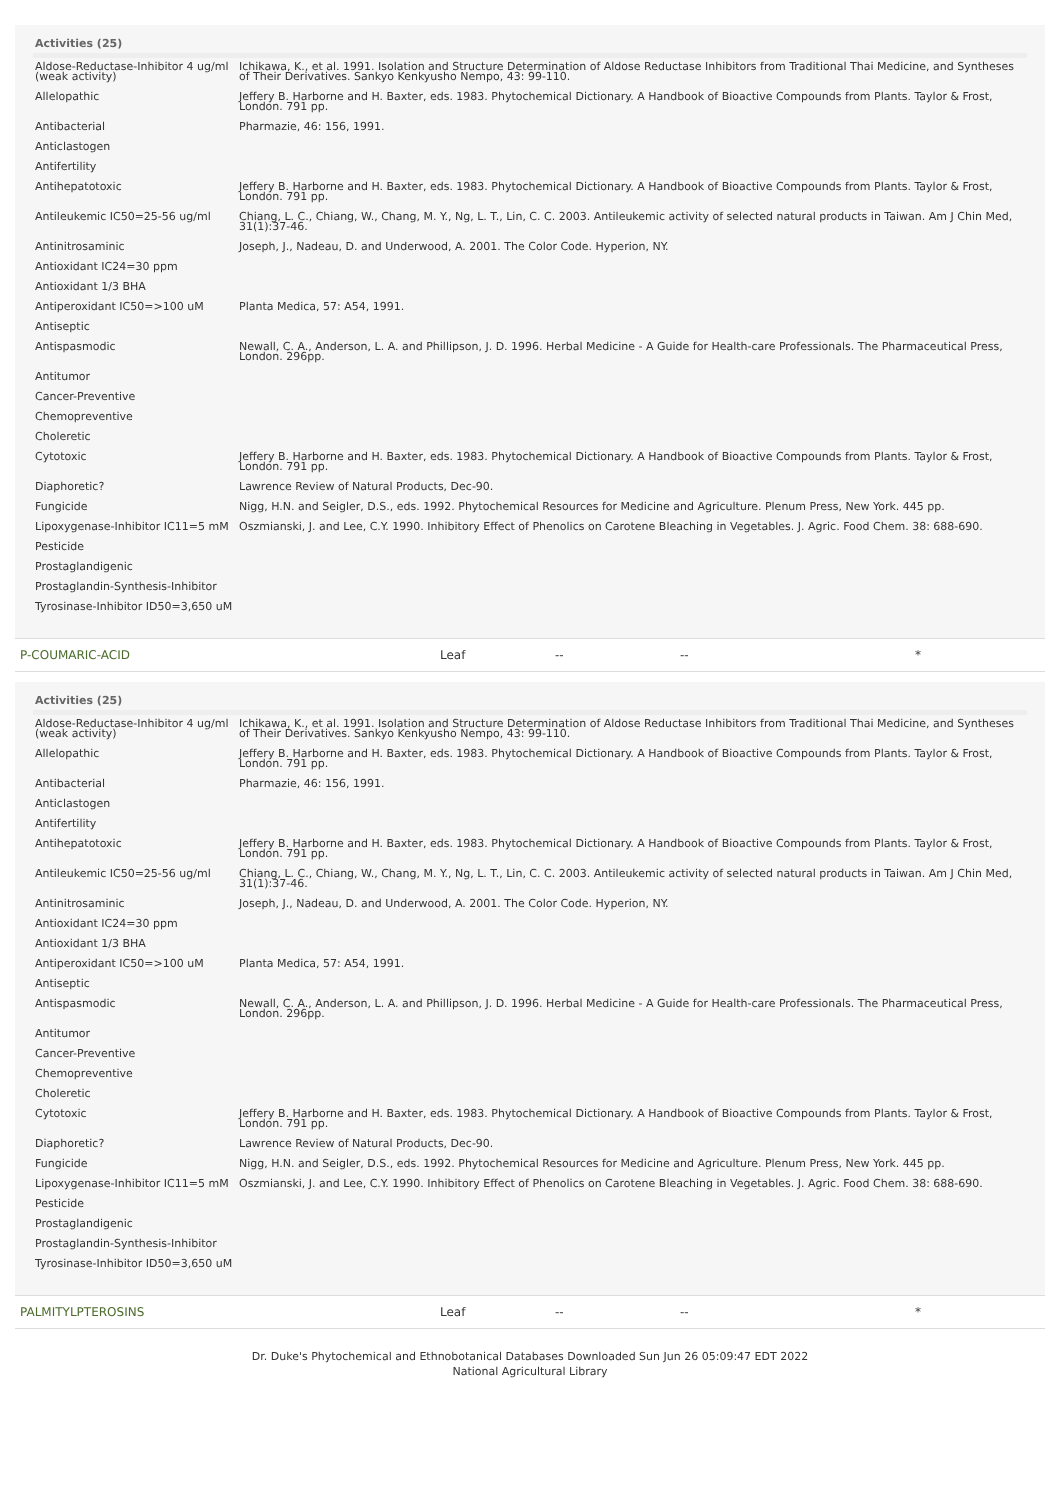| Activities (25) | |
| --- | --- |
| Aldose-Reductase-Inhibitor 4 ug/ml (weak activity) | Ichikawa, K., et al. 1991. Isolation and Structure Determination of Aldose Reductase Inhibitors from Traditional Thai Medicine, and Syntheses of Their Derivatives. Sankyo Kenkyusho Nempo, 43: 99-110. |
| Allelopathic | Jeffery B. Harborne and H. Baxter, eds. 1983. Phytochemical Dictionary. A Handbook of Bioactive Compounds from Plants. Taylor & Frost, London. 791 pp. |
| Antibacterial | Pharmazie, 46: 156, 1991. |
| Anticlastogen | |
| Antifertility | |
| Antihepatotoxic | Jeffery B. Harborne and H. Baxter, eds. 1983. Phytochemical Dictionary. A Handbook of Bioactive Compounds from Plants. Taylor & Frost, London. 791 pp. |
| Antileukemic IC50=25-56 ug/ml | Chiang, L. C., Chiang, W., Chang, M. Y., Ng, L. T., Lin, C. C. 2003. Antileukemic activity of selected natural products in Taiwan. Am J Chin Med, 31(1):37-46. |
| Antinitrosaminic | Joseph, J., Nadeau, D. and Underwood, A. 2001. The Color Code. Hyperion, NY. |
| Antioxidant IC24=30 ppm | |
| Antioxidant 1/3 BHA | |
| Antiperoxidant IC50=>100 uM | Planta Medica, 57: A54, 1991. |
| Antiseptic | |
| Antispasmodic | Newall, C. A., Anderson, L. A. and Phillipson, J. D. 1996. Herbal Medicine - A Guide for Health-care Professionals. The Pharmaceutical Press, London. 296pp. |
| Antitumor | |
| Cancer-Preventive | |
| Chemopreventive | |
| Choleretic | |
| Cytotoxic | Jeffery B. Harborne and H. Baxter, eds. 1983. Phytochemical Dictionary. A Handbook of Bioactive Compounds from Plants. Taylor & Frost, London. 791 pp. |
| Diaphoretic? | Lawrence Review of Natural Products, Dec-90. |
| Fungicide | Nigg, H.N. and Seigler, D.S., eds. 1992. Phytochemical Resources for Medicine and Agriculture. Plenum Press, New York. 445 pp. |
| Lipoxygenase-Inhibitor IC11=5 mM | Oszmianski, J. and Lee, C.Y. 1990. Inhibitory Effect of Phenolics on Carotene Bleaching in Vegetables. J. Agric. Food Chem. 38: 688-690. |
| Pesticide | |
| Prostaglandigenic | |
| Prostaglandin-Synthesis-Inhibitor | |
| Tyrosinase-Inhibitor ID50=3,650 uM | |
P-COUMARIC-ACID Leaf -- -- *
| Activities (25) | |
| --- | --- |
| Aldose-Reductase-Inhibitor 4 ug/ml (weak activity) | Ichikawa, K., et al. 1991. Isolation and Structure Determination of Aldose Reductase Inhibitors from Traditional Thai Medicine, and Syntheses of Their Derivatives. Sankyo Kenkyusho Nempo, 43: 99-110. |
| Allelopathic | Jeffery B. Harborne and H. Baxter, eds. 1983. Phytochemical Dictionary. A Handbook of Bioactive Compounds from Plants. Taylor & Frost, London. 791 pp. |
| Antibacterial | Pharmazie, 46: 156, 1991. |
| Anticlastogen | |
| Antifertility | |
| Antihepatotoxic | Jeffery B. Harborne and H. Baxter, eds. 1983. Phytochemical Dictionary. A Handbook of Bioactive Compounds from Plants. Taylor & Frost, London. 791 pp. |
| Antileukemic IC50=25-56 ug/ml | Chiang, L. C., Chiang, W., Chang, M. Y., Ng, L. T., Lin, C. C. 2003. Antileukemic activity of selected natural products in Taiwan. Am J Chin Med, 31(1):37-46. |
| Antinitrosaminic | Joseph, J., Nadeau, D. and Underwood, A. 2001. The Color Code. Hyperion, NY. |
| Antioxidant IC24=30 ppm | |
| Antioxidant 1/3 BHA | |
| Antiperoxidant IC50=>100 uM | Planta Medica, 57: A54, 1991. |
| Antiseptic | |
| Antispasmodic | Newall, C. A., Anderson, L. A. and Phillipson, J. D. 1996. Herbal Medicine - A Guide for Health-care Professionals. The Pharmaceutical Press, London. 296pp. |
| Antitumor | |
| Cancer-Preventive | |
| Chemopreventive | |
| Choleretic | |
| Cytotoxic | Jeffery B. Harborne and H. Baxter, eds. 1983. Phytochemical Dictionary. A Handbook of Bioactive Compounds from Plants. Taylor & Frost, London. 791 pp. |
| Diaphoretic? | Lawrence Review of Natural Products, Dec-90. |
| Fungicide | Nigg, H.N. and Seigler, D.S., eds. 1992. Phytochemical Resources for Medicine and Agriculture. Plenum Press, New York. 445 pp. |
| Lipoxygenase-Inhibitor IC11=5 mM | Oszmianski, J. and Lee, C.Y. 1990. Inhibitory Effect of Phenolics on Carotene Bleaching in Vegetables. J. Agric. Food Chem. 38: 688-690. |
| Pesticide | |
| Prostaglandigenic | |
| Prostaglandin-Synthesis-Inhibitor | |
| Tyrosinase-Inhibitor ID50=3,650 uM | |
PALMITYLPTEROSINS Leaf -- -- *
Dr. Duke's Phytochemical and Ethnobotanical Databases Downloaded Sun Jun 26 05:09:47 EDT 2022
National Agricultural Library